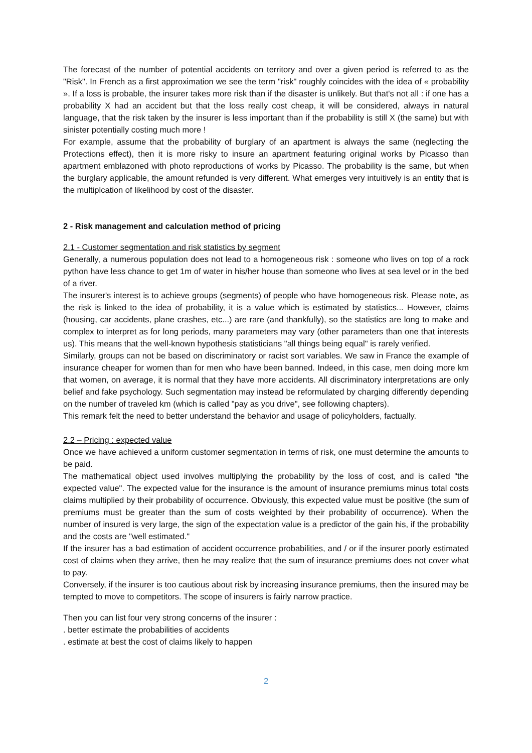The forecast of the number of potential accidents on territory and over a given period is referred to as the "Risk". In French as a first approximation we see the term "risk" roughly coincides with the idea of « probability ». If a loss is probable, the insurer takes more risk than if the disaster is unlikely. But that's not all : if one has a probability X had an accident but that the loss really cost cheap, it will be considered, always in natural language, that the risk taken by the insurer is less important than if the probability is still X (the same) but with sinister potentially costing much more !
For example, assume that the probability of burglary of an apartment is always the same (neglecting the Protections effect), then it is more risky to insure an apartment featuring original works by Picasso than apartment emblazoned with photo reproductions of works by Picasso. The probability is the same, but when the burglary applicable, the amount refunded is very different. What emerges very intuitively is an entity that is the multiplcation of likelihood by cost of the disaster.
2 - Risk management and calculation method of pricing
2.1 - Customer segmentation and risk statistics by segment
Generally, a numerous population does not lead to a homogeneous risk : someone who lives on top of a rock python have less chance to get 1m of water in his/her house than someone who lives at sea level or in the bed of a river.
The insurer's interest is to achieve groups (segments) of people who have homogeneous risk. Please note, as the risk is linked to the idea of probability, it is a value which is estimated by statistics... However, claims (housing, car accidents, plane crashes, etc...) are rare (and thankfully), so the statistics are long to make and complex to interpret as for long periods, many parameters may vary (other parameters than one that interests us). This means that the well-known hypothesis statisticians "all things being equal" is rarely verified.
Similarly, groups can not be based on discriminatory or racist sort variables. We saw in France the example of insurance cheaper for women than for men who have been banned. Indeed, in this case, men doing more km that women, on average, it is normal that they have more accidents. All discriminatory interpretations are only belief and fake psychology. Such segmentation may instead be reformulated by charging differently depending on the number of traveled km (which is called "pay as you drive", see following chapters).
This remark felt the need to better understand the behavior and usage of policyholders, factually.
2.2 – Pricing : expected value
Once we have achieved a uniform customer segmentation in terms of risk, one must determine the amounts to be paid.
The mathematical object used involves multiplying the probability by the loss of cost, and is called "the expected value". The expected value for the insurance is the amount of insurance premiums minus total costs claims multiplied by their probability of occurrence. Obviously, this expected value must be positive (the sum of premiums must be greater than the sum of costs weighted by their probability of occurrence). When the number of insured is very large, the sign of the expectation value is a predictor of the gain his, if the probability and the costs are "well estimated."
If the insurer has a bad estimation of accident occurrence probabilities, and / or if the insurer poorly estimated cost of claims when they arrive, then he may realize that the sum of insurance premiums does not cover what to pay.
Conversely, if the insurer is too cautious about risk by increasing insurance premiums, then the insured may be tempted to move to competitors. The scope of insurers is fairly narrow practice.
Then you can list four very strong concerns of the insurer :
. better estimate the probabilities of accidents
. estimate at best the cost of claims likely to happen
2